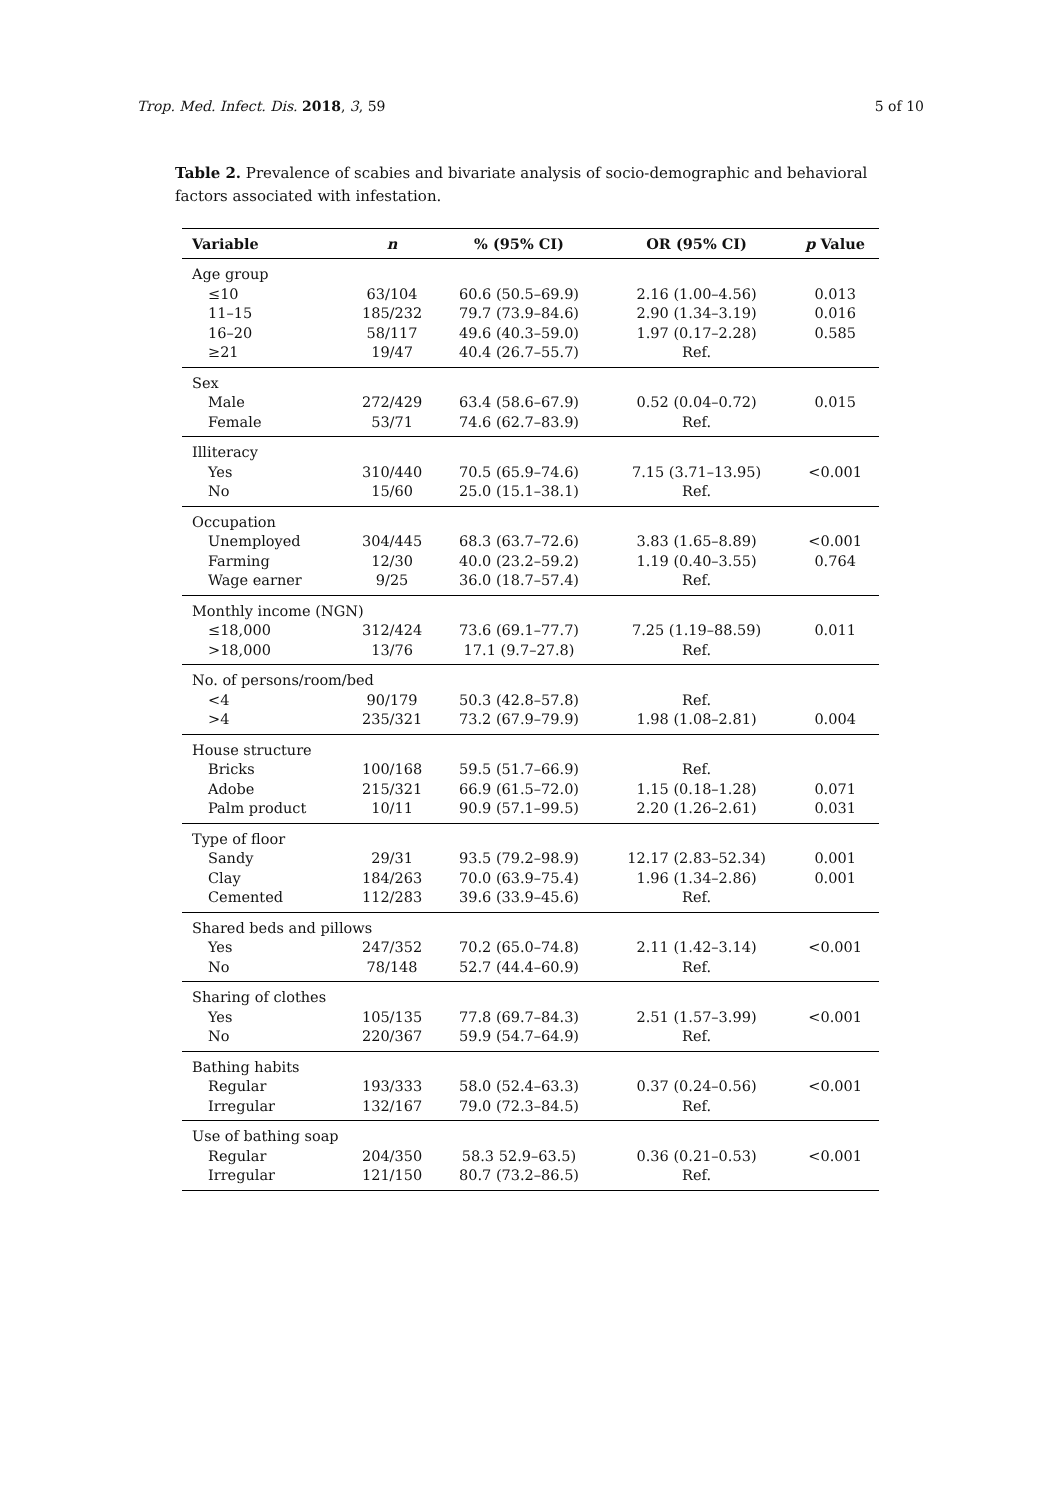Trop. Med. Infect. Dis. 2018, 3, 59 5 of 10
Table 2. Prevalence of scabies and bivariate analysis of socio-demographic and behavioral factors associated with infestation.
| Variable | n | % (95% CI) | OR (95% CI) | p Value |
| --- | --- | --- | --- | --- |
| Age group | | | | |
| ≤10 | 63/104 | 60.6 (50.5–69.9) | 2.16 (1.00–4.56) | 0.013 |
| 11–15 | 185/232 | 79.7 (73.9–84.6) | 2.90 (1.34–3.19) | 0.016 |
| 16–20 | 58/117 | 49.6 (40.3–59.0) | 1.97 (0.17–2.28) | 0.585 |
| ≥21 | 19/47 | 40.4 (26.7–55.7) | Ref. | |
| Sex | | | | |
| Male | 272/429 | 63.4 (58.6–67.9) | 0.52 (0.04–0.72) | 0.015 |
| Female | 53/71 | 74.6 (62.7–83.9) | Ref. | |
| Illiteracy | | | | |
| Yes | 310/440 | 70.5 (65.9–74.6) | 7.15 (3.71–13.95) | <0.001 |
| No | 15/60 | 25.0 (15.1–38.1) | Ref. | |
| Occupation | | | | |
| Unemployed | 304/445 | 68.3 (63.7–72.6) | 3.83 (1.65–8.89) | <0.001 |
| Farming | 12/30 | 40.0 (23.2–59.2) | 1.19 (0.40–3.55) | 0.764 |
| Wage earner | 9/25 | 36.0 (18.7–57.4) | Ref. | |
| Monthly income (NGN) | | | | |
| ≤18,000 | 312/424 | 73.6 (69.1–77.7) | 7.25 (1.19–88.59) | 0.011 |
| >18,000 | 13/76 | 17.1 (9.7–27.8) | Ref. | |
| No. of persons/room/bed | | | | |
| <4 | 90/179 | 50.3 (42.8–57.8) | Ref. | |
| >4 | 235/321 | 73.2 (67.9–79.9) | 1.98 (1.08–2.81) | 0.004 |
| House structure | | | | |
| Bricks | 100/168 | 59.5 (51.7–66.9) | Ref. | |
| Adobe | 215/321 | 66.9 (61.5–72.0) | 1.15 (0.18–1.28) | 0.071 |
| Palm product | 10/11 | 90.9 (57.1–99.5) | 2.20 (1.26–2.61) | 0.031 |
| Type of floor | | | | |
| Sandy | 29/31 | 93.5 (79.2–98.9) | 12.17 (2.83–52.34) | 0.001 |
| Clay | 184/263 | 70.0 (63.9–75.4) | 1.96 (1.34–2.86) | 0.001 |
| Cemented | 112/283 | 39.6 (33.9–45.6) | Ref. | |
| Shared beds and pillows | | | | |
| Yes | 247/352 | 70.2 (65.0–74.8) | 2.11 (1.42–3.14) | <0.001 |
| No | 78/148 | 52.7 (44.4–60.9) | Ref. | |
| Sharing of clothes | | | | |
| Yes | 105/135 | 77.8 (69.7–84.3) | 2.51 (1.57–3.99) | <0.001 |
| No | 220/367 | 59.9 (54.7–64.9) | Ref. | |
| Bathing habits | | | | |
| Regular | 193/333 | 58.0 (52.4–63.3) | 0.37 (0.24–0.56) | <0.001 |
| Irregular | 132/167 | 79.0 (72.3–84.5) | Ref. | |
| Use of bathing soap | | | | |
| Regular | 204/350 | 58.3 52.9–63.5) | 0.36 (0.21–0.53) | <0.001 |
| Irregular | 121/150 | 80.7 (73.2–86.5) | Ref. | |